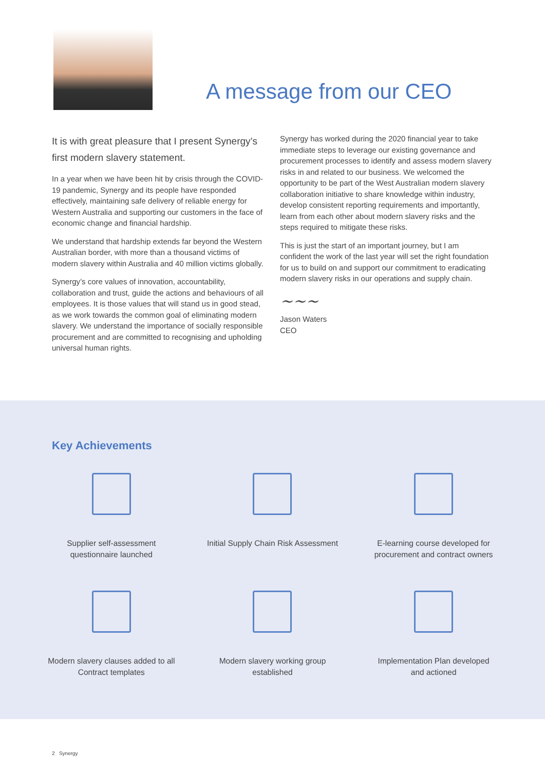A message from our CEO
It is with great pleasure that I present Synergy’s first modern slavery statement.
In a year when we have been hit by crisis through the COVID-19 pandemic, Synergy and its people have responded effectively, maintaining safe delivery of reliable energy for Western Australia and supporting our customers in the face of economic change and financial hardship.
We understand that hardship extends far beyond the Western Australian border, with more than a thousand victims of modern slavery within Australia and 40 million victims globally.
Synergy’s core values of innovation, accountability, collaboration and trust, guide the actions and behaviours of all employees. It is those values that will stand us in good stead, as we work towards the common goal of eliminating modern slavery. We understand the importance of socially responsible procurement and are committed to recognising and upholding universal human rights.
Synergy has worked during the 2020 financial year to take immediate steps to leverage our existing governance and procurement processes to identify and assess modern slavery risks in and related to our business. We welcomed the opportunity to be part of the West Australian modern slavery collaboration initiative to share knowledge within industry, develop consistent reporting requirements and importantly, learn from each other about modern slavery risks and the steps required to mitigate these risks.
This is just the start of an important journey, but I am confident the work of the last year will set the right foundation for us to build on and support our commitment to eradicating modern slavery risks in our operations and supply chain.
~~~
Jason Waters
CEO
Key Achievements
Supplier self-assessment
questionnaire launched
Initial Supply Chain Risk Assessment
E-learning course developed for
procurement and contract owners
Modern slavery clauses added to all
Contract templates
Modern slavery working group
established
Implementation Plan developed
and actioned
2 Synergy